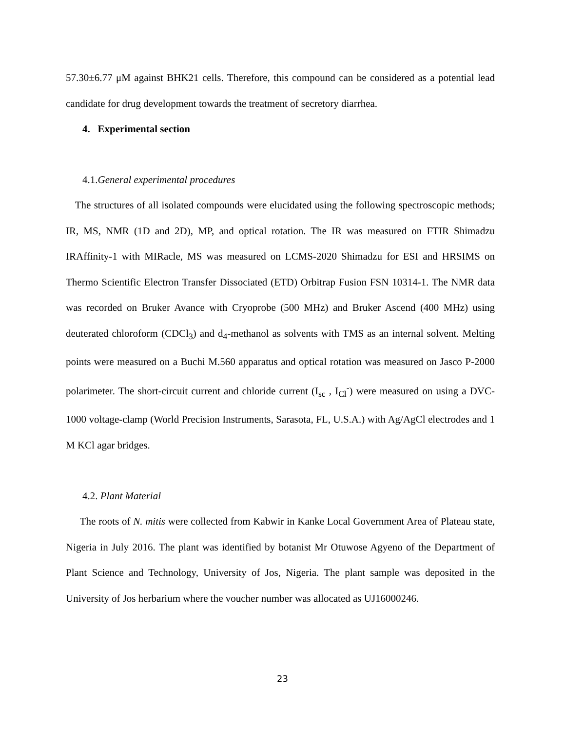57.30±6.77 μM against BHK21 cells. Therefore, this compound can be considered as a potential lead candidate for drug development towards the treatment of secretory diarrhea.
4. Experimental section
4.1.General experimental procedures
The structures of all isolated compounds were elucidated using the following spectroscopic methods; IR, MS, NMR (1D and 2D), MP, and optical rotation. The IR was measured on FTIR Shimadzu IRAffinity-1 with MIRacle, MS was measured on LCMS-2020 Shimadzu for ESI and HRSIMS on Thermo Scientific Electron Transfer Dissociated (ETD) Orbitrap Fusion FSN 10314-1. The NMR data was recorded on Bruker Avance with Cryoprobe (500 MHz) and Bruker Ascend (400 MHz) using deuterated chloroform (CDCl<sub>3</sub>) and d<sub>4</sub>-methanol as solvents with TMS as an internal solvent. Melting points were measured on a Buchi M.560 apparatus and optical rotation was measured on Jasco P-2000 polarimeter. The short-circuit current and chloride current (I<sub>sc</sub> , I<sub>Cl</sub><sup>-</sup>) were measured on using a DVC-1000 voltage-clamp (World Precision Instruments, Sarasota, FL, U.S.A.) with Ag/AgCl electrodes and 1 M KCl agar bridges.
4.2. Plant Material
The roots of N. mitis were collected from Kabwir in Kanke Local Government Area of Plateau state, Nigeria in July 2016. The plant was identified by botanist Mr Otuwose Agyeno of the Department of Plant Science and Technology, University of Jos, Nigeria. The plant sample was deposited in the University of Jos herbarium where the voucher number was allocated as UJ16000246.
23